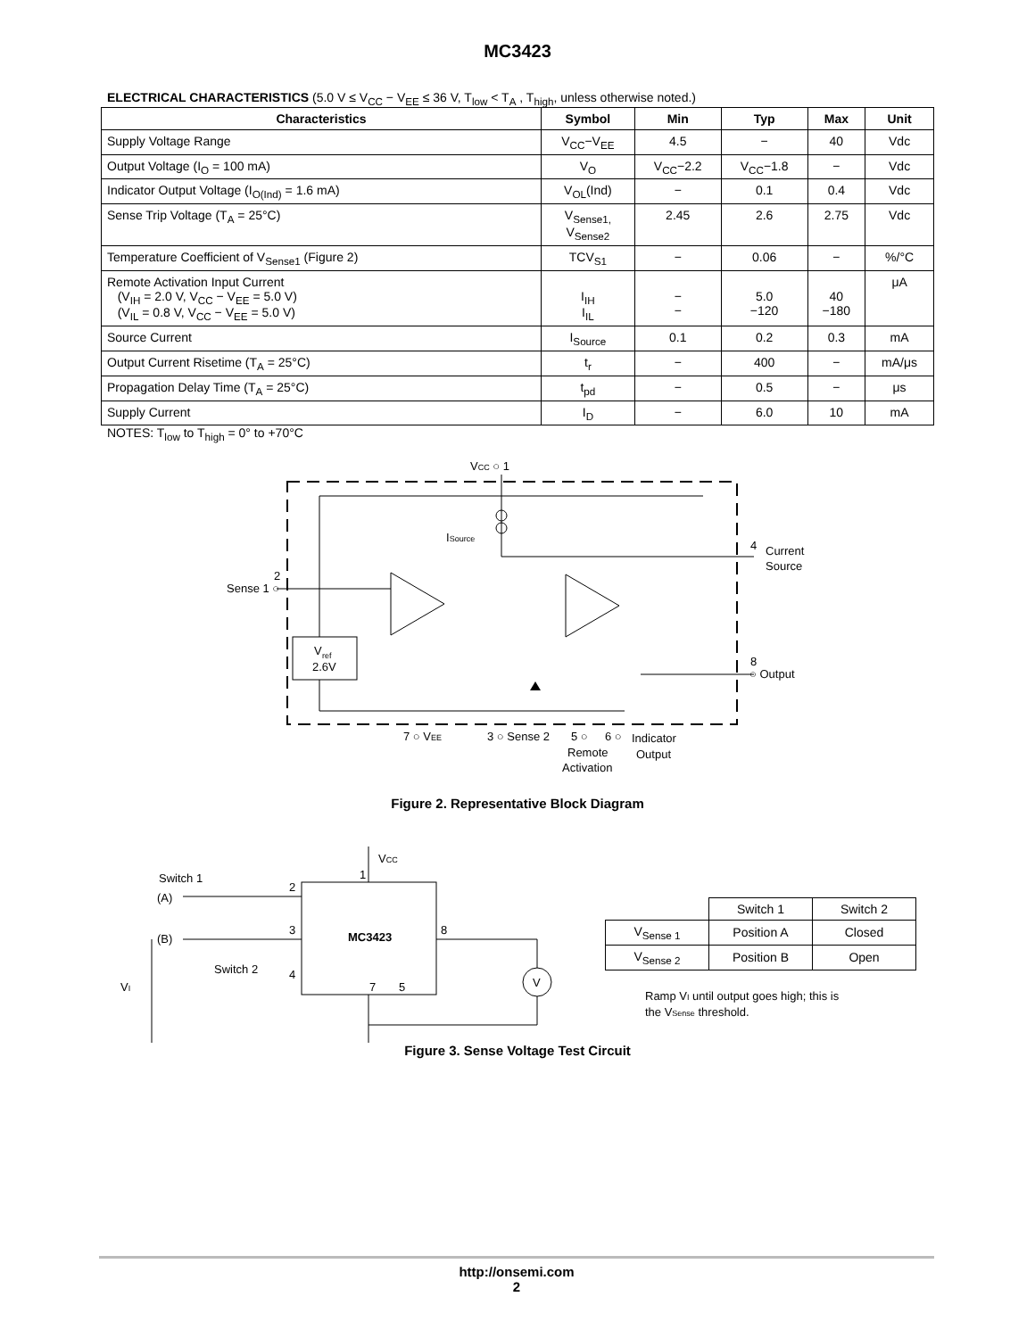MC3423
ELECTRICAL CHARACTERISTICS (5.0 V ≤ V<sub>CC</sub> − V<sub>EE</sub> ≤ 36 V, T<sub>low</sub> < T<sub>A</sub> , T<sub>high</sub>, unless otherwise noted.)
| Characteristics | Symbol | Min | Typ | Max | Unit |
| --- | --- | --- | --- | --- | --- |
| Supply Voltage Range | V<sub>CC</sub>−V<sub>EE</sub> | 4.5 | − | 40 | Vdc |
| Output Voltage (I<sub>O</sub> = 100 mA) | V<sub>O</sub> | V<sub>CC</sub>−2.2 | V<sub>CC</sub>−1.8 | − | Vdc |
| Indicator Output Voltage (I<sub>O(Ind)</sub> = 1.6 mA) | V<sub>OL</sub>(Ind) | − | 0.1 | 0.4 | Vdc |
| Sense Trip Voltage (T<sub>A</sub> = 25°C) | V<sub>Sense1,</sub> V<sub>Sense2</sub> | 2.45 | 2.6 | 2.75 | Vdc |
| Temperature Coefficient of V<sub>Sense1</sub> (Figure 2) | TCV<sub>S1</sub> | − | 0.06 | − | %/°C |
| Remote Activation Input Current (V<sub>IH</sub> = 2.0 V, V<sub>CC</sub> − V<sub>EE</sub> = 5.0 V) (V<sub>IL</sub> = 0.8 V, V<sub>CC</sub> − V<sub>EE</sub> = 5.0 V) | I<sub>IH</sub> I<sub>IL</sub> | − − | 5.0 −120 | 40 −180 | μA |
| Source Current | I<sub>Source</sub> | 0.1 | 0.2 | 0.3 | mA |
| Output Current Risetime (T<sub>A</sub> = 25°C) | t<sub>r</sub> | − | 400 | − | mA/μs |
| Propagation Delay Time (T<sub>A</sub> = 25°C) | t<sub>pd</sub> | − | 0.5 | − | μs |
| Supply Current | I<sub>D</sub> | − | 6.0 | 10 | mA |
NOTES: T<sub>low</sub> to T<sub>high</sub> = 0° to +70°C
V
ref
2.6V
ISource
VCC ○ 1
4
Current
Source
2
Sense 1 ○
8
○ Output
7 ○ VEE
3 ○ Sense 2
5 ○
Remote
Activation
6 ○
Indicator
Output
Figure 2. Representative Block Diagram
MC3423
VCC
1
2
3
8
4
7
5
Switch 1
(A)
(B)
Switch 2
VI
V
Ramp VI until output goes high; this is
the VSense threshold.
| | Switch 1 | Switch 2 |
| V<sub>Sense 1</sub> | Position A | Closed |
| V<sub>Sense 2</sub> | Position B | Open |
Figure 3. Sense Voltage Test Circuit
http://onsemi.com
2